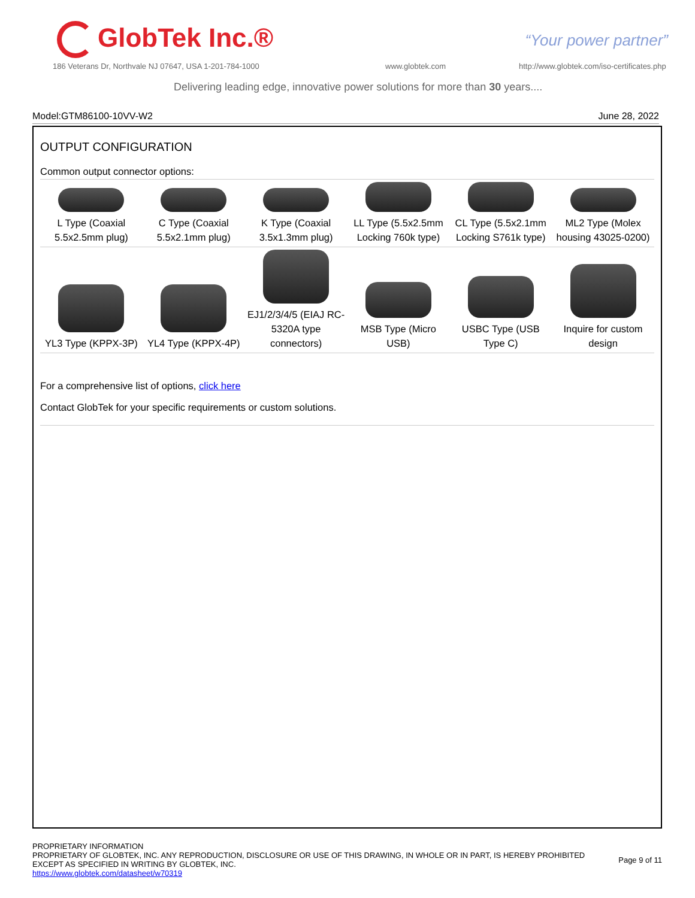GlobTek Inc.® “Your power partner”
186 Veterans Dr, Northvale NJ 07647, USA 1-201-784-1000
www.globtek.com
http://www.globtek.com/iso-certificates.php
Delivering leading edge, innovative power solutions for more than 30 years....
Model:GTM86100-10VV-W2 June 28, 2022
OUTPUT CONFIGURATION
Common output connector options:
| L Type (Coaxial 5.5x2.5mm plug) | C Type (Coaxial 5.5x2.1mm plug) | K Type (Coaxial 3.5x1.3mm plug) | LL Type (5.5x2.5mm Locking 760k type) | CL Type (5.5x2.1mm Locking S761k type) | ML2 Type (Molex housing 43025-0200) |
| YL3 Type (KPPX-3P) | YL4 Type (KPPX-4P) | EJ1/2/3/4/5 (EIAJ RC-5320A type connectors) | MSB Type (Micro USB) | USBC Type (USB Type C) | Inquire for custom design |
For a comprehensive list of options, click here
Contact GlobTek for your specific requirements or custom solutions.
PROPRIETARY INFORMATION
PROPRIETARY OF GLOBTEK, INC. ANY REPRODUCTION, DISCLOSURE OR USE OF THIS DRAWING, IN WHOLE OR IN PART, IS HEREBY PROHIBITED
EXCEPT AS SPECIFIED IN WRITING BY GLOBTEK, INC.
https://www.globtek.com/datasheet/w70319
Page 9 of 11